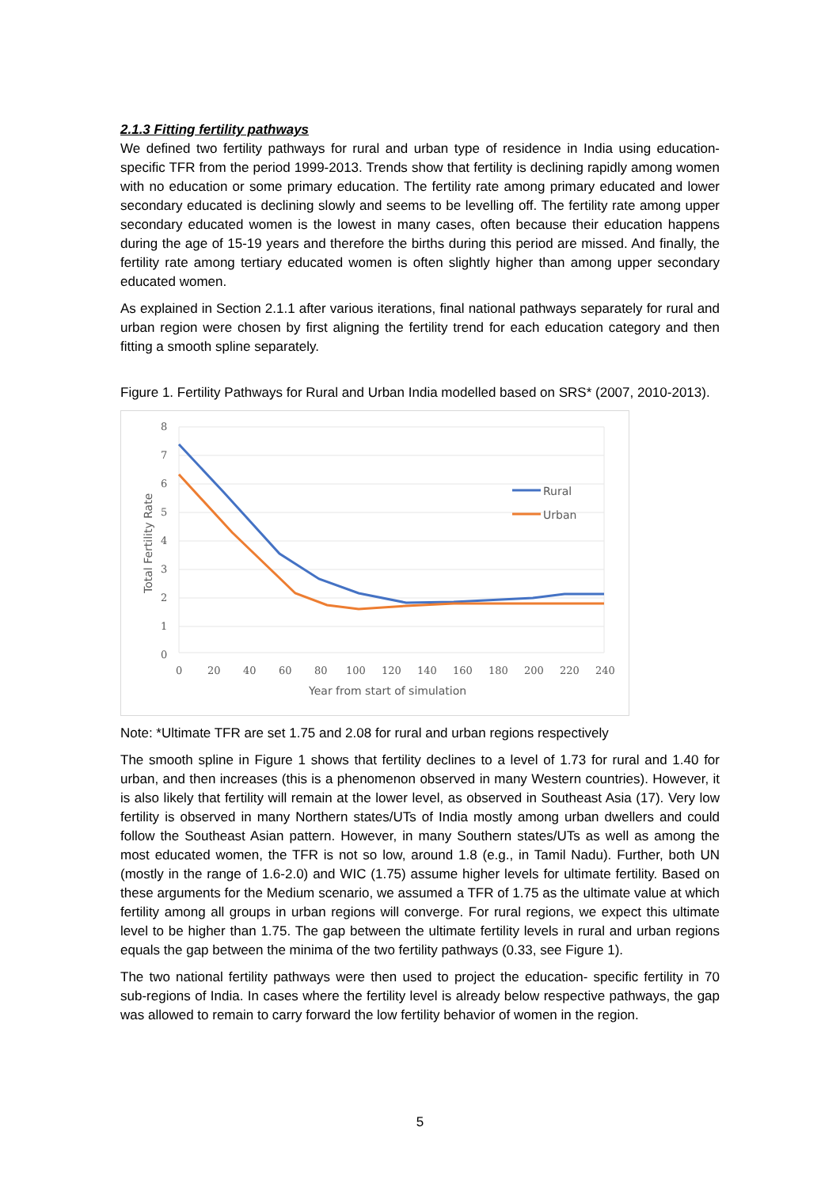2.1.3 Fitting fertility pathways
We defined two fertility pathways for rural and urban type of residence in India using education-specific TFR from the period 1999-2013. Trends show that fertility is declining rapidly among women with no education or some primary education. The fertility rate among primary educated and lower secondary educated is declining slowly and seems to be levelling off. The fertility rate among upper secondary educated women is the lowest in many cases, often because their education happens during the age of 15-19 years and therefore the births during this period are missed. And finally, the fertility rate among tertiary educated women is often slightly higher than among upper secondary educated women.
As explained in Section 2.1.1 after various iterations, final national pathways separately for rural and urban region were chosen by first aligning the fertility trend for each education category and then fitting a smooth spline separately.
Figure 1. Fertility Pathways for Rural and Urban India modelled based on SRS* (2007, 2010-2013).
8
7
6
5
4
3
2
1
0
0
20
40
60
80
100
120
140
160
180
200
220
240
Year from start of simulation
Total Fertility Rate
Rural
Urban
Note: *Ultimate TFR are set 1.75 and 2.08 for rural and urban regions respectively
The smooth spline in Figure 1 shows that fertility declines to a level of 1.73 for rural and 1.40 for urban, and then increases (this is a phenomenon observed in many Western countries). However, it is also likely that fertility will remain at the lower level, as observed in Southeast Asia (17). Very low fertility is observed in many Northern states/UTs of India mostly among urban dwellers and could follow the Southeast Asian pattern. However, in many Southern states/UTs as well as among the most educated women, the TFR is not so low, around 1.8 (e.g., in Tamil Nadu). Further, both UN (mostly in the range of 1.6-2.0) and WIC (1.75) assume higher levels for ultimate fertility. Based on these arguments for the Medium scenario, we assumed a TFR of 1.75 as the ultimate value at which fertility among all groups in urban regions will converge. For rural regions, we expect this ultimate level to be higher than 1.75. The gap between the ultimate fertility levels in rural and urban regions equals the gap between the minima of the two fertility pathways (0.33, see Figure 1).
The two national fertility pathways were then used to project the education- specific fertility in 70 sub-regions of India. In cases where the fertility level is already below respective pathways, the gap was allowed to remain to carry forward the low fertility behavior of women in the region.
5